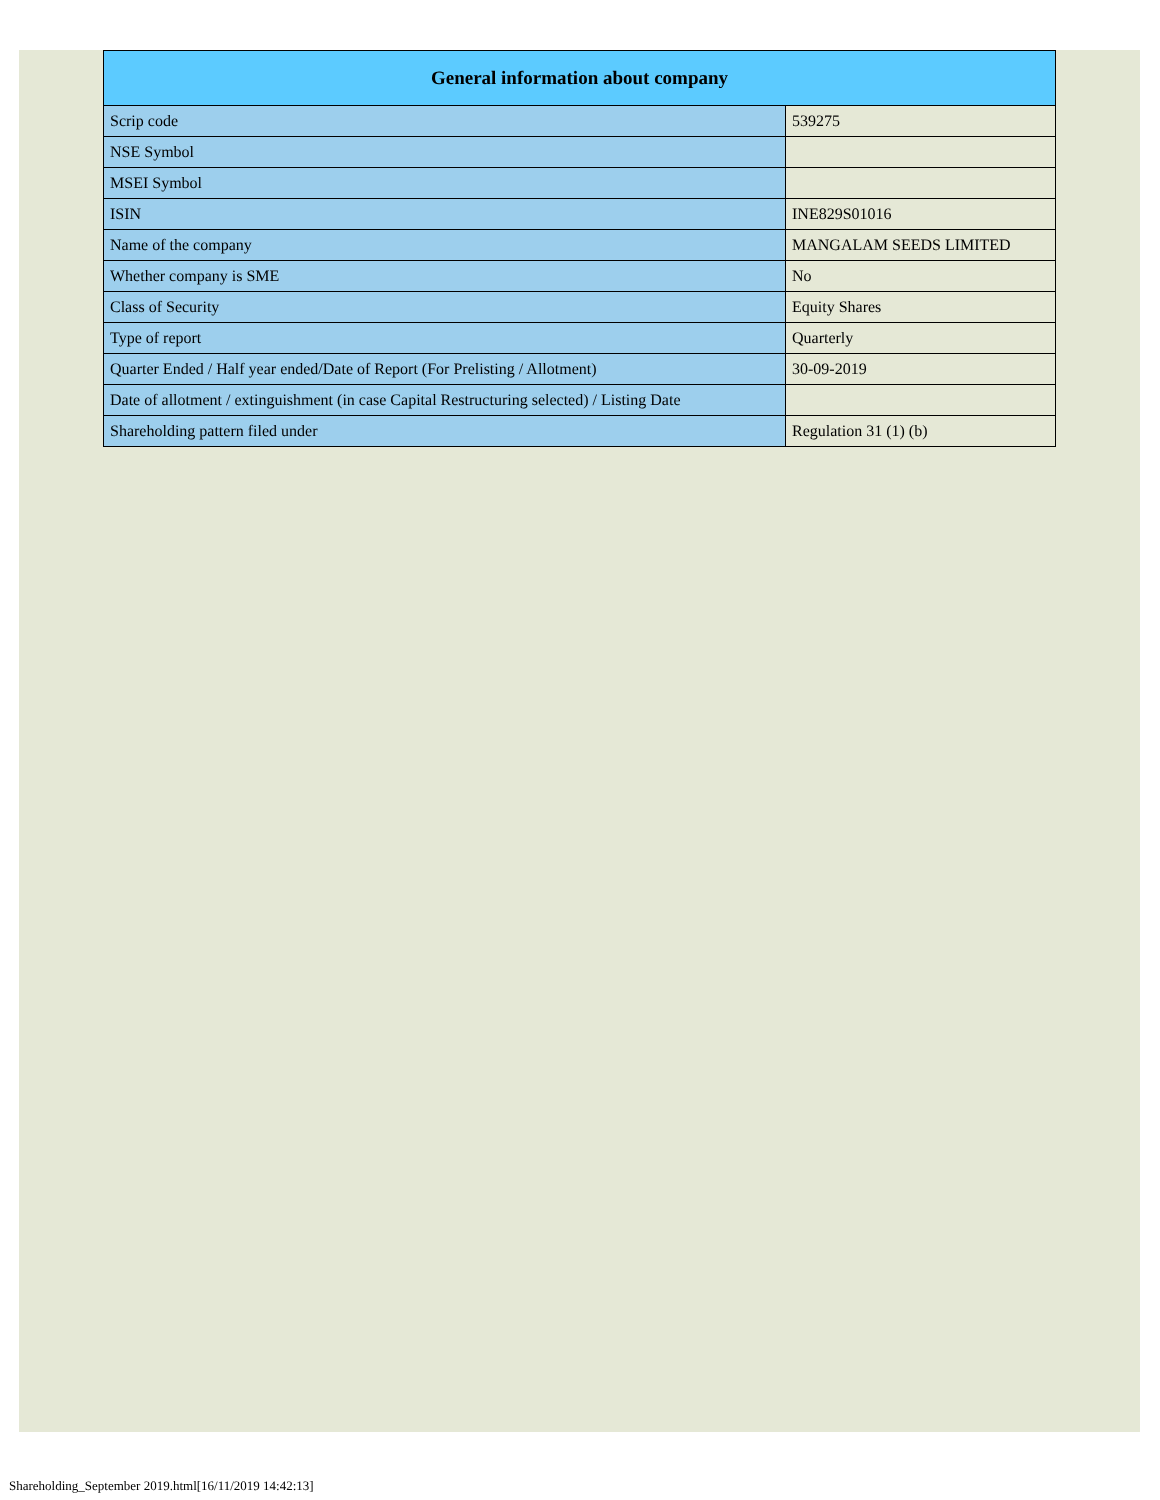| General information about company | |
| --- | --- |
| Scrip code | 539275 |
| NSE Symbol | |
| MSEI Symbol | |
| ISIN | INE829S01016 |
| Name of the company | MANGALAM SEEDS LIMITED |
| Whether company is SME | No |
| Class of Security | Equity Shares |
| Type of report | Quarterly |
| Quarter Ended / Half year ended/Date of Report (For Prelisting / Allotment) | 30-09-2019 |
| Date of allotment / extinguishment (in case Capital Restructuring selected) / Listing Date | |
| Shareholding pattern filed under | Regulation 31 (1) (b) |
Shareholding_September 2019.html[16/11/2019 14:42:13]